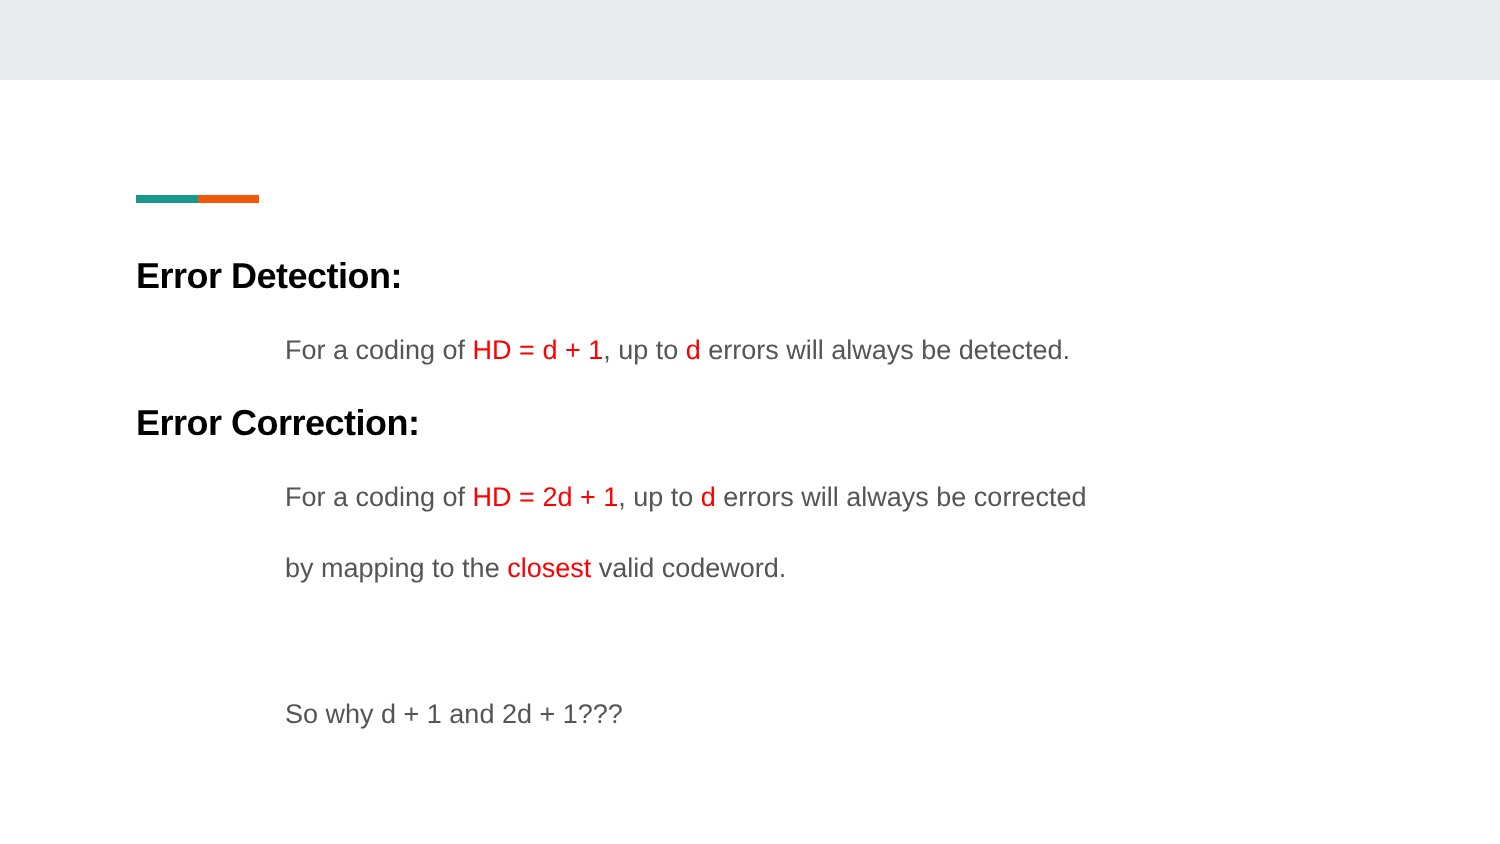Error Detection:
For a coding of HD = d + 1, up to d errors will always be detected.
Error Correction:
For a coding of HD = 2d + 1, up to d errors will always be corrected
by mapping to the closest valid codeword.
So why d + 1 and 2d + 1???